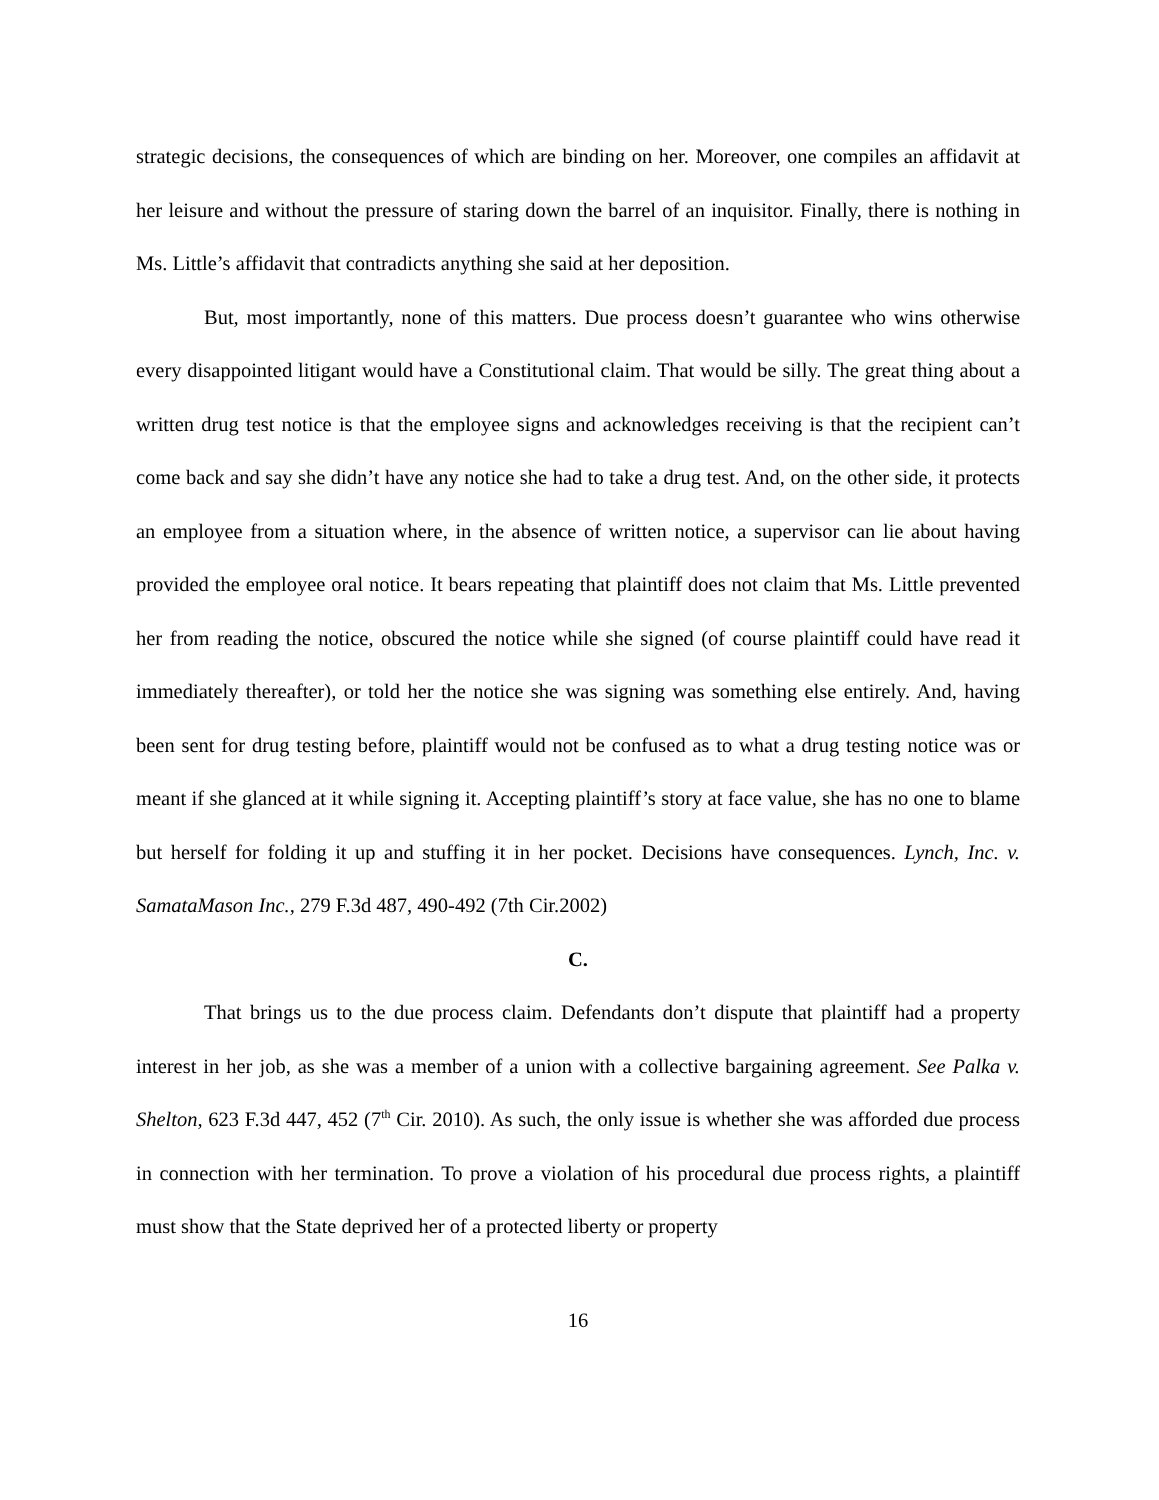strategic decisions, the consequences of which are binding on her. Moreover, one compiles an affidavit at her leisure and without the pressure of staring down the barrel of an inquisitor. Finally, there is nothing in Ms. Little’s affidavit that contradicts anything she said at her deposition.
But, most importantly, none of this matters. Due process doesn’t guarantee who wins otherwise every disappointed litigant would have a Constitutional claim. That would be silly. The great thing about a written drug test notice is that the employee signs and acknowledges receiving is that the recipient can’t come back and say she didn’t have any notice she had to take a drug test. And, on the other side, it protects an employee from a situation where, in the absence of written notice, a supervisor can lie about having provided the employee oral notice. It bears repeating that plaintiff does not claim that Ms. Little prevented her from reading the notice, obscured the notice while she signed (of course plaintiff could have read it immediately thereafter), or told her the notice she was signing was something else entirely. And, having been sent for drug testing before, plaintiff would not be confused as to what a drug testing notice was or meant if she glanced at it while signing it. Accepting plaintiff’s story at face value, she has no one to blame but herself for folding it up and stuffing it in her pocket. Decisions have consequences. Lynch, Inc. v. SamataMason Inc., 279 F.3d 487, 490-492 (7th Cir.2002)
C.
That brings us to the due process claim. Defendants don’t dispute that plaintiff had a property interest in her job, as she was a member of a union with a collective bargaining agreement. See Palka v. Shelton, 623 F.3d 447, 452 (7<sup>th</sup> Cir. 2010). As such, the only issue is whether she was afforded due process in connection with her termination. To prove a violation of his procedural due process rights, a plaintiff must show that the State deprived her of a protected liberty or property
16